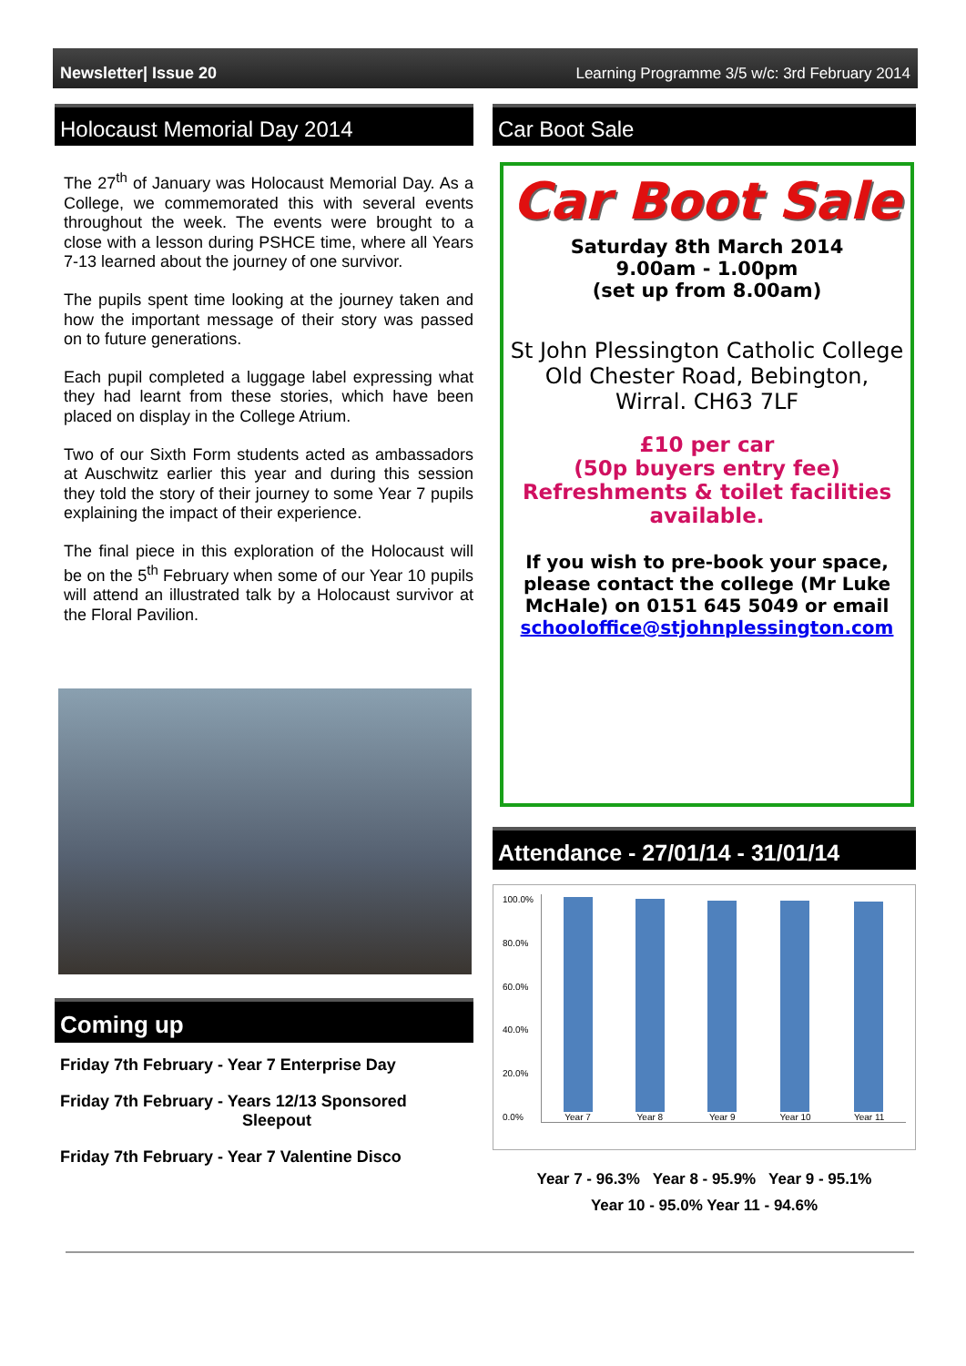Newsletter| Issue 20 Learning Programme 3/5 w/c: 3rd February 2014
Holocaust Memorial Day 2014
The 27<sup>th</sup> of January was Holocaust Memorial Day. As a College, we commemorated this with several events throughout the week. The events were brought to a close with a lesson during PSHCE time, where all Years 7-13 learned about the journey of one survivor.
The pupils spent time looking at the journey taken and how the important message of their story was passed on to future generations.
Each pupil completed a luggage label expressing what they had learnt from these stories, which have been placed on display in the College Atrium.
Two of our Sixth Form students acted as ambassadors at Auschwitz earlier this year and during this session they told the story of their journey to some Year 7 pupils explaining the impact of their experience.
The final piece in this exploration of the Holocaust will be on the 5<sup>th</sup> February when some of our Year 10 pupils will attend an illustrated talk by a Holocaust survivor at the Floral Pavilion.
Coming up
Friday 7th February - Year 7 Enterprise Day
Friday 7th February - Years 12/13 Sponsored
Sleepout
Friday 7th February - Year 7 Valentine Disco
Car Boot Sale
Car Boot Sale
Saturday 8th March 2014
9.00am - 1.00pm
(set up from 8.00am)
St John Plessington Catholic College
Old Chester Road, Bebington,
Wirral. CH63 7LF
£10 per car
(50p buyers entry fee)
Refreshments & toilet facilities available.
If you wish to pre-book your space, please contact the college (Mr Luke McHale) on 0151 645 5049 or email schooloffice@stjohnplessington.com
Attendance - 27/01/14 - 31/01/14
100.0%
80.0%
60.0%
40.0%
20.0%
0.0%
Year 7
Year 8
Year 9
Year 10
Year 11
Year 7 - 96.3% Year 8 - 95.9% Year 9 - 95.1%
Year 10 - 95.0% Year 11 - 94.6%